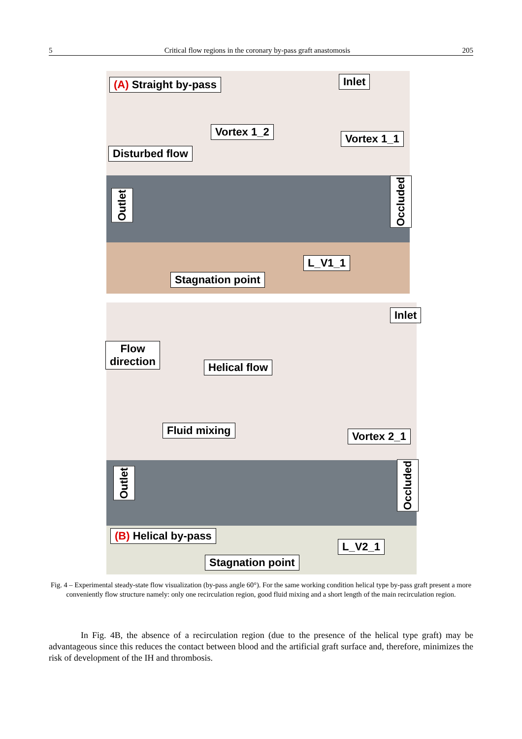5 Critical flow regions in the coronary by-pass graft anastomosis 205
(A) Straight by-pass Inlet
Vortex 1_2
Vortex 1_1
Disturbed flow
Outlet
Occluded
L_V1_1
Stagnation point
Flow
direction
Inlet
Helical flow
Fluid mixing Vortex 2_1
Outlet
Occluded
(B) Helical by-pass
L_V2_1
Stagnation point
Fig. 4 – Experimental steady-state flow visualization (by-pass angle 60°). For the same working condition helical type by-pass graft present a more conveniently flow structure namely: only one recirculation region, good fluid mixing and a short length of the main recirculation region.
In Fig. 4B, the absence of a recirculation region (due to the presence of the helical type graft) may be advantageous since this reduces the contact between blood and the artificial graft surface and, therefore, minimizes the risk of development of the IH and thrombosis.